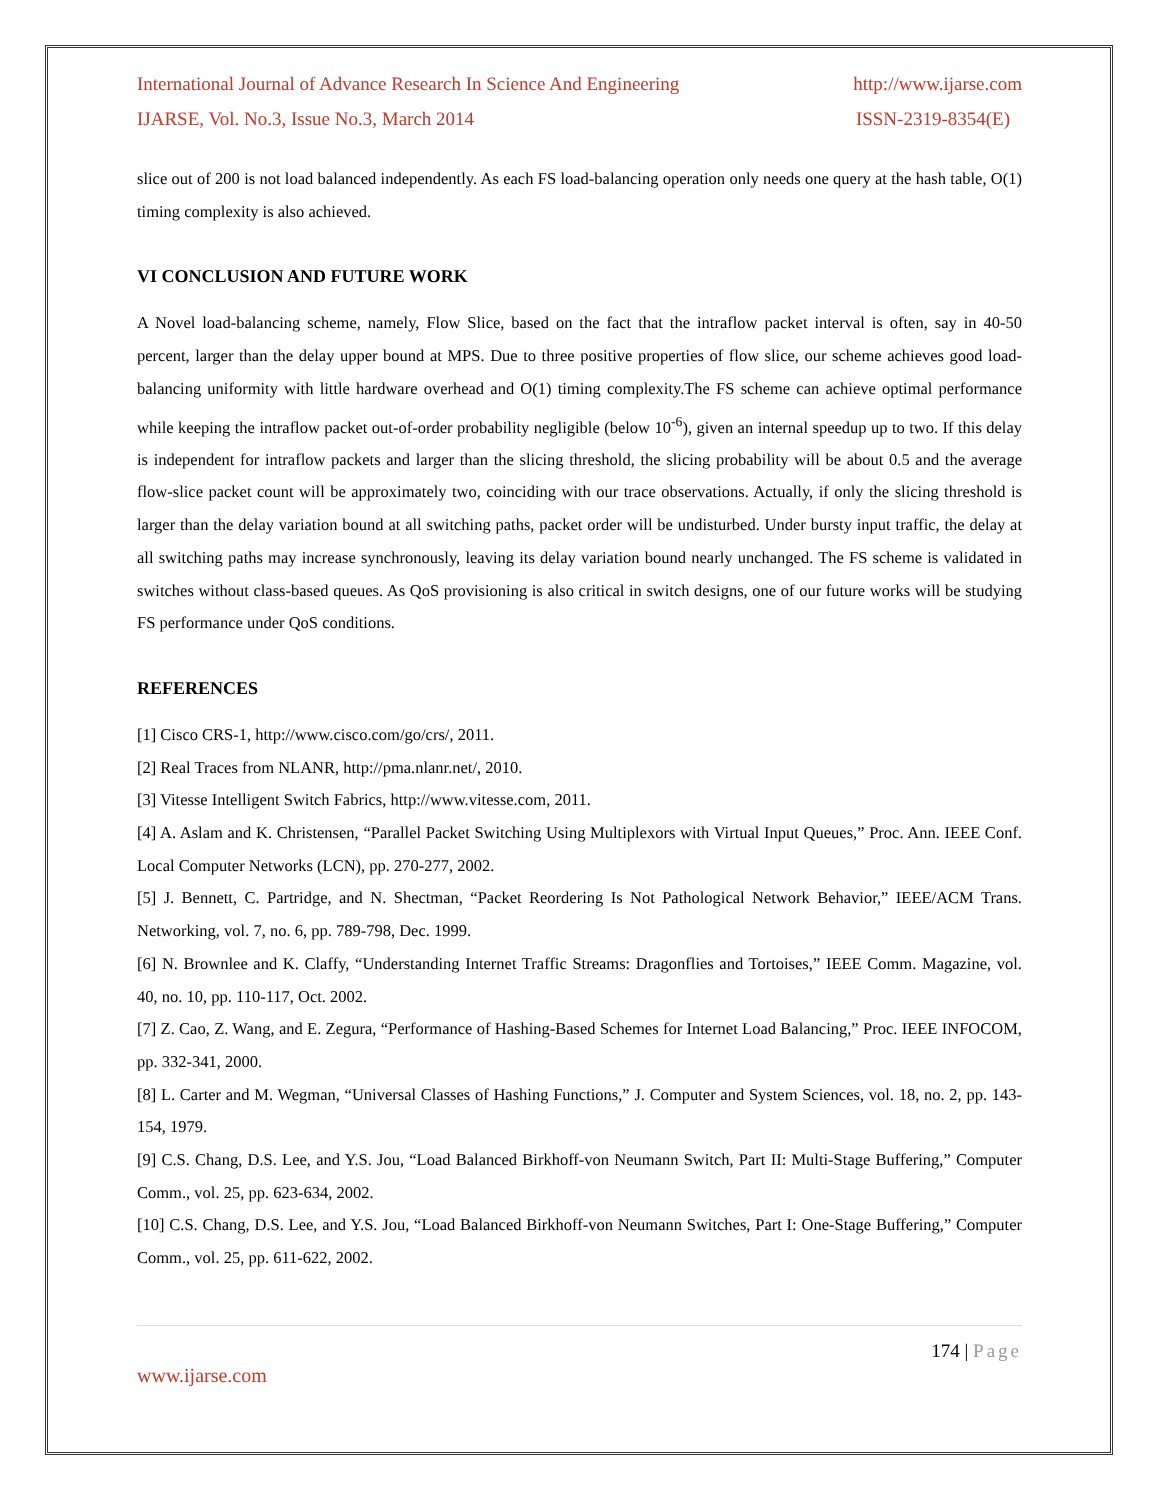International Journal of Advance Research In Science And Engineering http://www.ijarse.com
IJARSE, Vol. No.3, Issue No.3, March 2014 ISSN-2319-8354(E)
slice out of 200 is not load balanced independently. As each FS load-balancing operation only needs one query at the hash table, O(1) timing complexity is also achieved.
VI CONCLUSION AND FUTURE WORK
A Novel load-balancing scheme, namely, Flow Slice, based on the fact that the intraflow packet interval is often, say in 40-50 percent, larger than the delay upper bound at MPS. Due to three positive properties of flow slice, our scheme achieves good load-balancing uniformity with little hardware overhead and O(1) timing complexity.The FS scheme can achieve optimal performance while keeping the intraflow packet out-of-order probability negligible (below 10<sup>-6</sup>), given an internal speedup up to two. If this delay is independent for intraflow packets and larger than the slicing threshold, the slicing probability will be about 0.5 and the average flow-slice packet count will be approximately two, coinciding with our trace observations. Actually, if only the slicing threshold is larger than the delay variation bound at all switching paths, packet order will be undisturbed. Under bursty input traffic, the delay at all switching paths may increase synchronously, leaving its delay variation bound nearly unchanged. The FS scheme is validated in switches without class-based queues. As QoS provisioning is also critical in switch designs, one of our future works will be studying FS performance under QoS conditions.
REFERENCES
[1] Cisco CRS-1, http://www.cisco.com/go/crs/, 2011.
[2] Real Traces from NLANR, http://pma.nlanr.net/, 2010.
[3] Vitesse Intelligent Switch Fabrics, http://www.vitesse.com, 2011.
[4] A. Aslam and K. Christensen, “Parallel Packet Switching Using Multiplexors with Virtual Input Queues,” Proc. Ann. IEEE Conf. Local Computer Networks (LCN), pp. 270-277, 2002.
[5] J. Bennett, C. Partridge, and N. Shectman, “Packet Reordering Is Not Pathological Network Behavior,” IEEE/ACM Trans. Networking, vol. 7, no. 6, pp. 789-798, Dec. 1999.
[6] N. Brownlee and K. Claffy, “Understanding Internet Traffic Streams: Dragonflies and Tortoises,” IEEE Comm. Magazine, vol. 40, no. 10, pp. 110-117, Oct. 2002.
[7] Z. Cao, Z. Wang, and E. Zegura, “Performance of Hashing-Based Schemes for Internet Load Balancing,” Proc. IEEE INFOCOM, pp. 332-341, 2000.
[8] L. Carter and M. Wegman, “Universal Classes of Hashing Functions,” J. Computer and System Sciences, vol. 18, no. 2, pp. 143-154, 1979.
[9] C.S. Chang, D.S. Lee, and Y.S. Jou, “Load Balanced Birkhoff-von Neumann Switch, Part II: Multi-Stage Buffering,” Computer Comm., vol. 25, pp. 623-634, 2002.
[10] C.S. Chang, D.S. Lee, and Y.S. Jou, “Load Balanced Birkhoff-von Neumann Switches, Part I: One-Stage Buffering,” Computer Comm., vol. 25, pp. 611-622, 2002.
174 | Page
www.ijarse.com